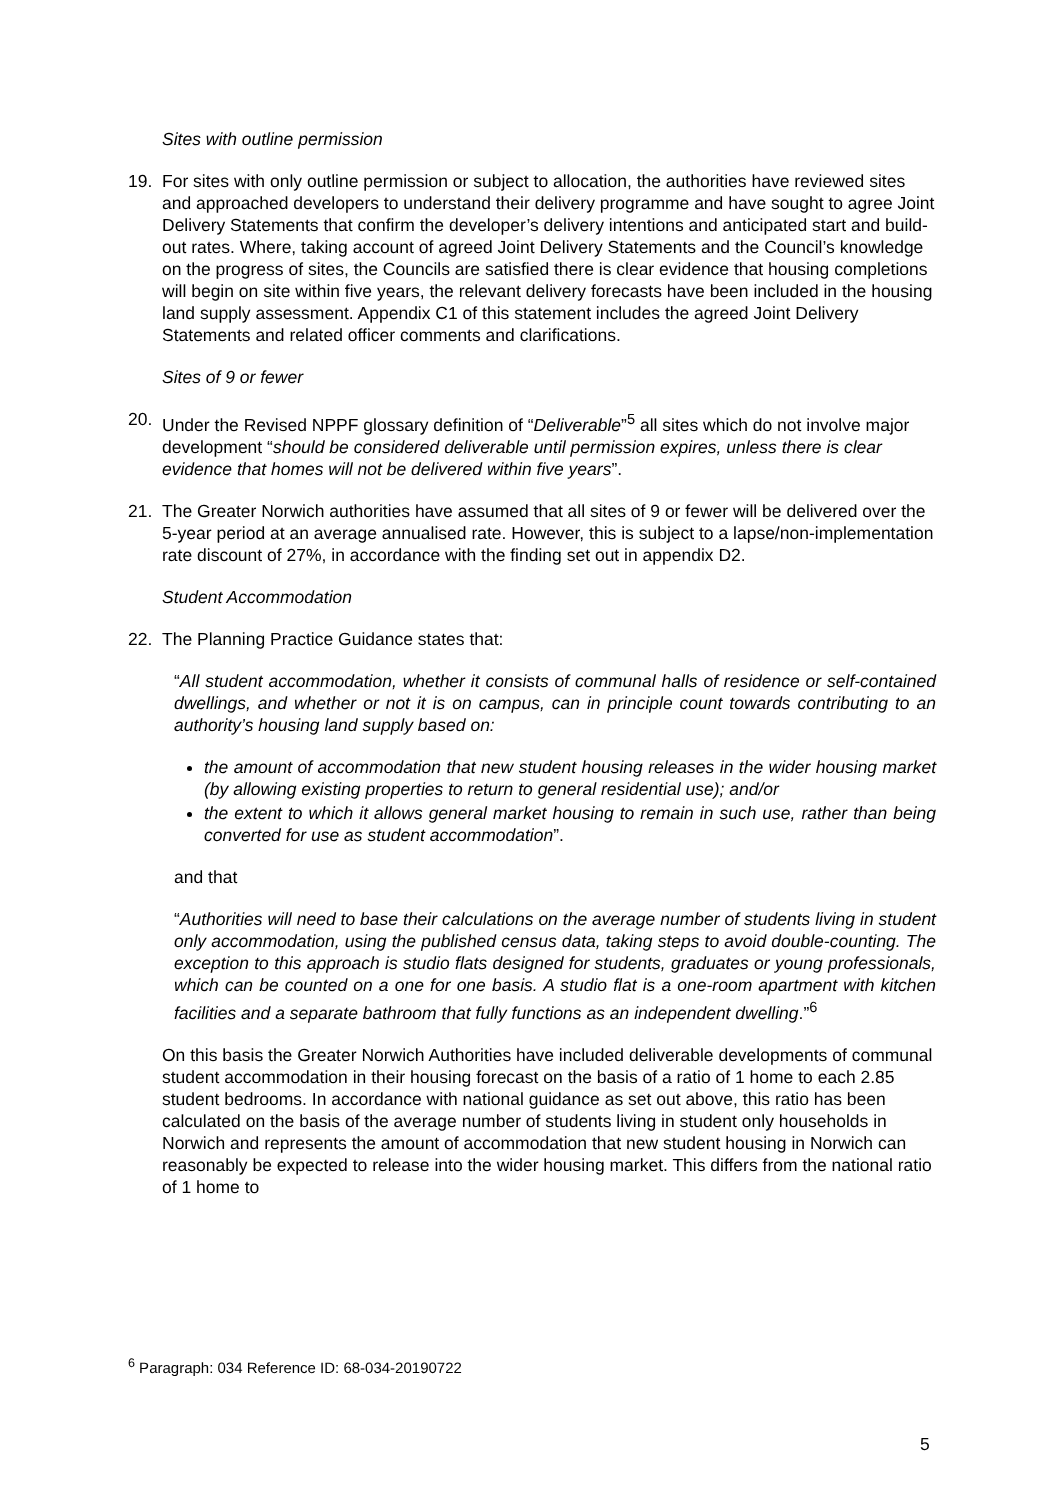Sites with outline permission
19. For sites with only outline permission or subject to allocation, the authorities have reviewed sites and approached developers to understand their delivery programme and have sought to agree Joint Delivery Statements that confirm the developer’s delivery intentions and anticipated start and build-out rates. Where, taking account of agreed Joint Delivery Statements and the Council’s knowledge on the progress of sites, the Councils are satisfied there is clear evidence that housing completions will begin on site within five years, the relevant delivery forecasts have been included in the housing land supply assessment. Appendix C1 of this statement includes the agreed Joint Delivery Statements and related officer comments and clarifications.
Sites of 9 or fewer
20. Under the Revised NPPF glossary definition of “Deliverable”<sup>5</sup> all sites which do not involve major development “should be considered deliverable until permission expires, unless there is clear evidence that homes will not be delivered within five years”.
21. The Greater Norwich authorities have assumed that all sites of 9 or fewer will be delivered over the 5-year period at an average annualised rate. However, this is subject to a lapse/non-implementation rate discount of 27%, in accordance with the finding set out in appendix D2.
Student Accommodation
22. The Planning Practice Guidance states that:
“All student accommodation, whether it consists of communal halls of residence or self-contained dwellings, and whether or not it is on campus, can in principle count towards contributing to an authority’s housing land supply based on:
the amount of accommodation that new student housing releases in the wider housing market (by allowing existing properties to return to general residential use); and/or
the extent to which it allows general market housing to remain in such use, rather than being converted for use as student accommodation”.
and that
“Authorities will need to base their calculations on the average number of students living in student only accommodation, using the published census data, taking steps to avoid double-counting. The exception to this approach is studio flats designed for students, graduates or young professionals, which can be counted on a one for one basis. A studio flat is a one-room apartment with kitchen facilities and a separate bathroom that fully functions as an independent dwelling.”<sup>6</sup>
On this basis the Greater Norwich Authorities have included deliverable developments of communal student accommodation in their housing forecast on the basis of a ratio of 1 home to each 2.85 student bedrooms. In accordance with national guidance as set out above, this ratio has been calculated on the basis of the average number of students living in student only households in Norwich and represents the amount of accommodation that new student housing in Norwich can reasonably be expected to release into the wider housing market. This differs from the national ratio of 1 home to
<sup>6</sup> Paragraph: 034 Reference ID: 68-034-20190722
5